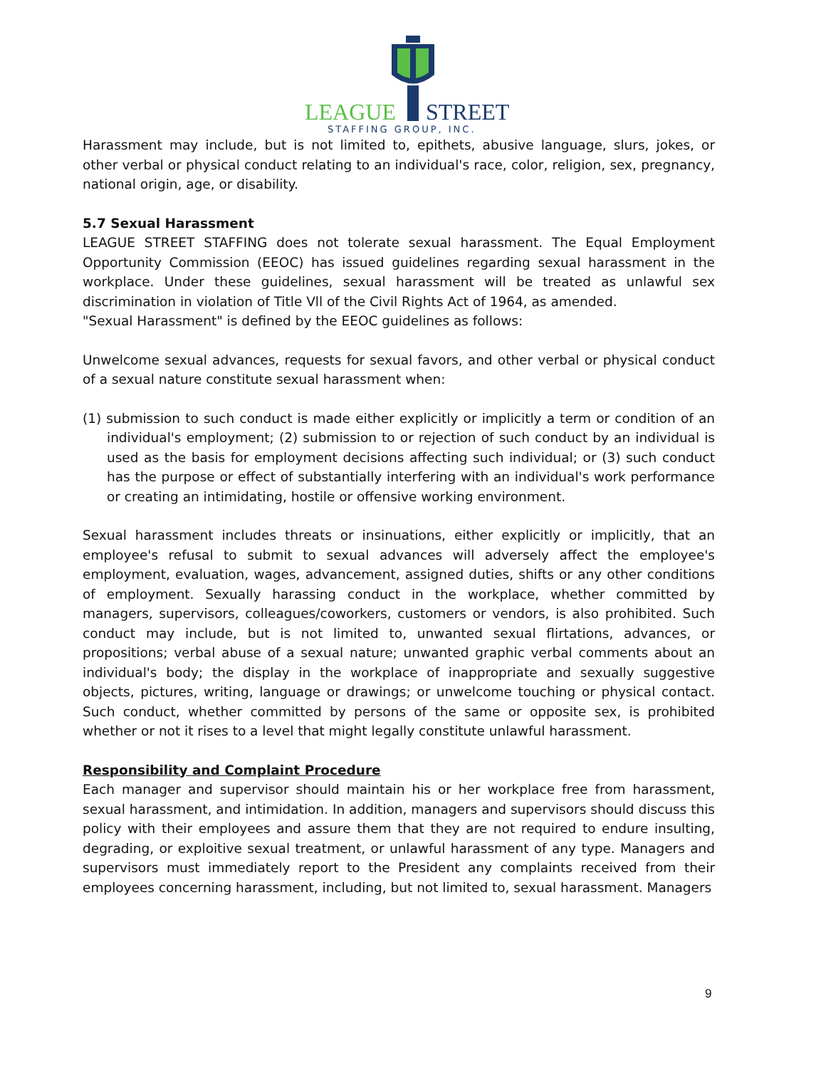LEAGUE
STREET
STAFFING GROUP, INC.
Harassment may include, but is not limited to, epithets, abusive language, slurs, jokes, or other verbal or physical conduct relating to an individual's race, color, religion, sex, pregnancy, national origin, age, or disability.
5.7 Sexual Harassment
LEAGUE STREET STAFFING does not tolerate sexual harassment. The Equal Employment Opportunity Commission (EEOC) has issued guidelines regarding sexual harassment in the workplace. Under these guidelines, sexual harassment will be treated as unlawful sex discrimination in violation of Title Vll of the Civil Rights Act of 1964, as amended.
"Sexual Harassment" is defined by the EEOC guidelines as follows:
Unwelcome sexual advances, requests for sexual favors, and other verbal or physical conduct of a sexual nature constitute sexual harassment when:
(1) submission to such conduct is made either explicitly or implicitly a term or condition of an individual's employment; (2) submission to or rejection of such conduct by an individual is used as the basis for employment decisions affecting such individual; or (3) such conduct has the purpose or effect of substantially interfering with an individual's work performance or creating an intimidating, hostile or offensive working environment.
Sexual harassment includes threats or insinuations, either explicitly or implicitly, that an employee's refusal to submit to sexual advances will adversely affect the employee's employment, evaluation, wages, advancement, assigned duties, shifts or any other conditions of employment. Sexually harassing conduct in the workplace, whether committed by managers, supervisors, colleagues/coworkers, customers or vendors, is also prohibited. Such conduct may include, but is not limited to, unwanted sexual flirtations, advances, or propositions; verbal abuse of a sexual nature; unwanted graphic verbal comments about an individual's body; the display in the workplace of inappropriate and sexually suggestive objects, pictures, writing, language or drawings; or unwelcome touching or physical contact. Such conduct, whether committed by persons of the same or opposite sex, is prohibited whether or not it rises to a level that might legally constitute unlawful harassment.
Responsibility and Complaint Procedure
Each manager and supervisor should maintain his or her workplace free from harassment, sexual harassment, and intimidation. In addition, managers and supervisors should discuss this policy with their employees and assure them that they are not required to endure insulting, degrading, or exploitive sexual treatment, or unlawful harassment of any type. Managers and supervisors must immediately report to the President any complaints received from their employees concerning harassment, including, but not limited to, sexual harassment. Managers
9